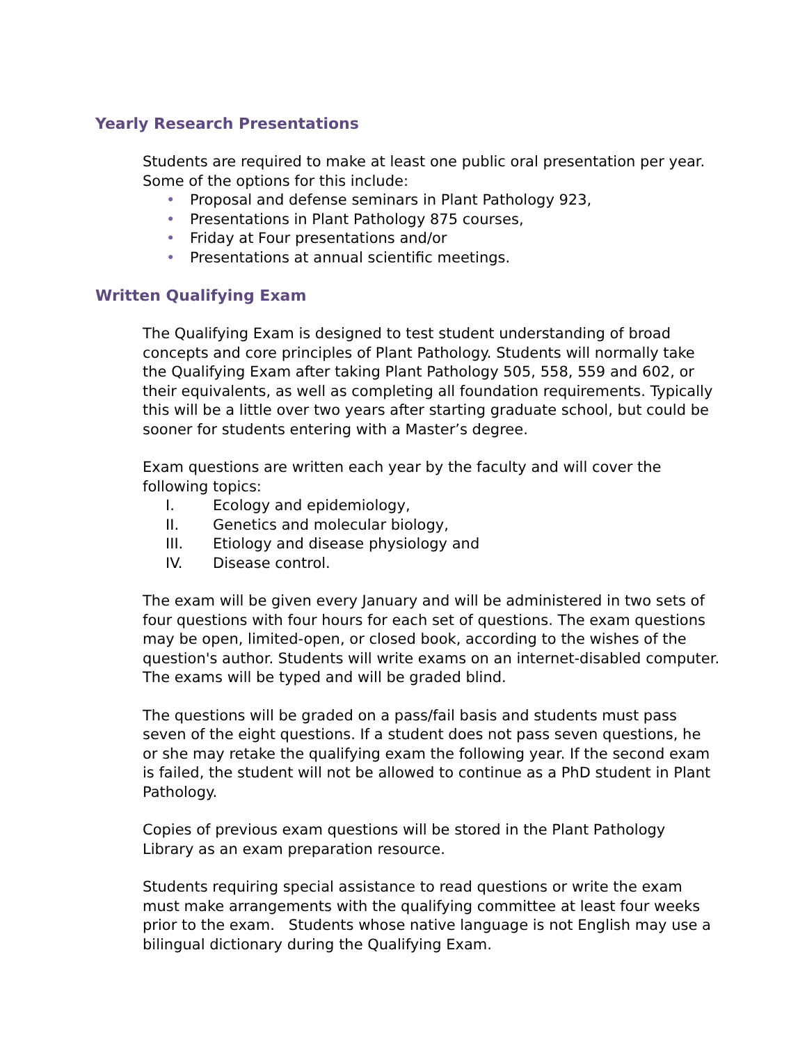Yearly Research Presentations
Students are required to make at least one public oral presentation per year. Some of the options for this include:
• Proposal and defense seminars in Plant Pathology 923,
• Presentations in Plant Pathology 875 courses,
• Friday at Four presentations and/or
• Presentations at annual scientific meetings.
Written Qualifying Exam
The Qualifying Exam is designed to test student understanding of broad concepts and core principles of Plant Pathology. Students will normally take the Qualifying Exam after taking Plant Pathology 505, 558, 559 and 602, or their equivalents, as well as completing all foundation requirements. Typically this will be a little over two years after starting graduate school, but could be sooner for students entering with a Master’s degree.
Exam questions are written each year by the faculty and will cover the following topics:
I. Ecology and epidemiology,
II. Genetics and molecular biology,
III. Etiology and disease physiology and
IV. Disease control.
The exam will be given every January and will be administered in two sets of four questions with four hours for each set of questions. The exam questions may be open, limited-open, or closed book, according to the wishes of the question's author. Students will write exams on an internet-disabled computer. The exams will be typed and will be graded blind.
The questions will be graded on a pass/fail basis and students must pass seven of the eight questions. If a student does not pass seven questions, he or she may retake the qualifying exam the following year. If the second exam is failed, the student will not be allowed to continue as a PhD student in Plant Pathology.
Copies of previous exam questions will be stored in the Plant Pathology Library as an exam preparation resource.
Students requiring special assistance to read questions or write the exam must make arrangements with the qualifying committee at least four weeks prior to the exam. Students whose native language is not English may use a bilingual dictionary during the Qualifying Exam.